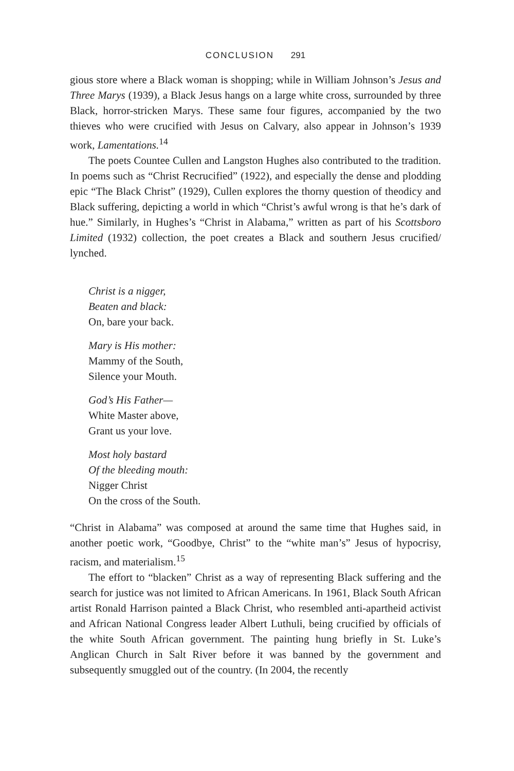CONCLUSION 291
gious store where a Black woman is shopping; while in William Johnson’s Jesus and Three Marys (1939), a Black Jesus hangs on a large white cross, surrounded by three Black, horror-stricken Marys. These same four figures, accompanied by the two thieves who were crucified with Jesus on Calvary, also appear in Johnson’s 1939 work, Lamentations.<sup>14</sup>
The poets Countee Cullen and Langston Hughes also contributed to the tradition. In poems such as “Christ Recrucified” (1922), and especially the dense and plodding epic “The Black Christ” (1929), Cullen explores the thorny question of theodicy and Black suffering, depicting a world in which “Christ’s awful wrong is that he’s dark of hue.” Similarly, in Hughes’s “Christ in Alabama,” written as part of his Scottsboro Limited (1932) collection, the poet creates a Black and southern Jesus crucified/ lynched.
Christ is a nigger,
Beaten and black:
On, bare your back.
Mary is His mother:
Mammy of the South,
Silence your Mouth.
God’s His Father—
White Master above,
Grant us your love.
Most holy bastard
Of the bleeding mouth:
Nigger Christ
On the cross of the South.
“Christ in Alabama” was composed at around the same time that Hughes said, in another poetic work, “Goodbye, Christ” to the “white man’s” Jesus of hypocrisy, racism, and materialism.<sup>15</sup>
The effort to “blacken” Christ as a way of representing Black suffering and the search for justice was not limited to African Americans. In 1961, Black South African artist Ronald Harrison painted a Black Christ, who resembled anti-apartheid activist and African National Congress leader Albert Luthuli, being crucified by officials of the white South African government. The painting hung briefly in St. Luke’s Anglican Church in Salt River before it was banned by the government and subsequently smuggled out of the country. (In 2004, the recently